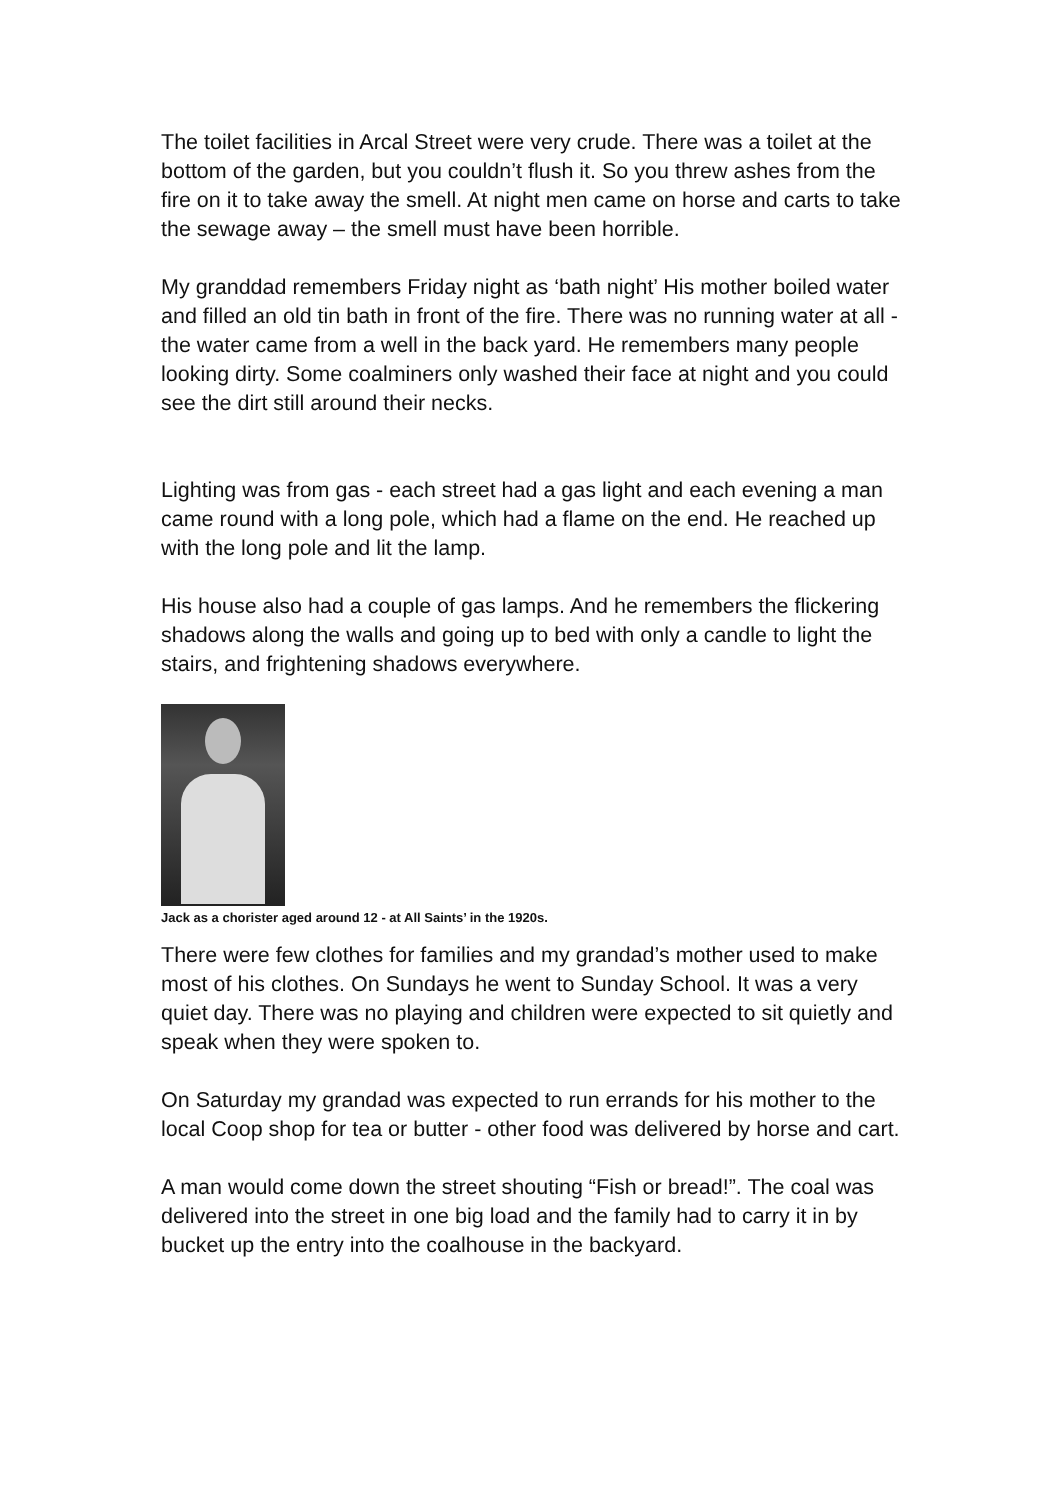The toilet facilities in Arcal Street were very crude. There was a toilet at the bottom of the garden, but you couldn’t flush it. So you threw ashes from the fire on it to take away the smell. At night men came on horse and carts to take the sewage away – the smell must have been horrible.
My granddad remembers Friday night as ‘bath night’ His mother boiled water and filled an old tin bath in front of the fire. There was no running water at all - the water came from a well in the back yard. He remembers many people looking dirty. Some coalminers only washed their face at night and you could see the dirt still around their necks.
Lighting was from gas - each street had a gas light and each evening a man came round with a long pole, which had a flame on the end. He reached up with the long pole and lit the lamp.
His house also had a couple of gas lamps. And he remembers the flickering shadows along the walls and going up to bed with only a candle to light the stairs, and frightening shadows everywhere.
Jack as a chorister aged around 12 - at All Saints’ in the 1920s.
There were few clothes for families and my grandad’s mother used to make most of his clothes. On Sundays he went to Sunday School. It was a very quiet day. There was no playing and children were expected to sit quietly and speak when they were spoken to.
On Saturday my grandad was expected to run errands for his mother to the local Coop shop for tea or butter - other food was delivered by horse and cart.
A man would come down the street shouting “Fish or bread!”. The coal was delivered into the street in one big load and the family had to carry it in by bucket up the entry into the coalhouse in the backyard.